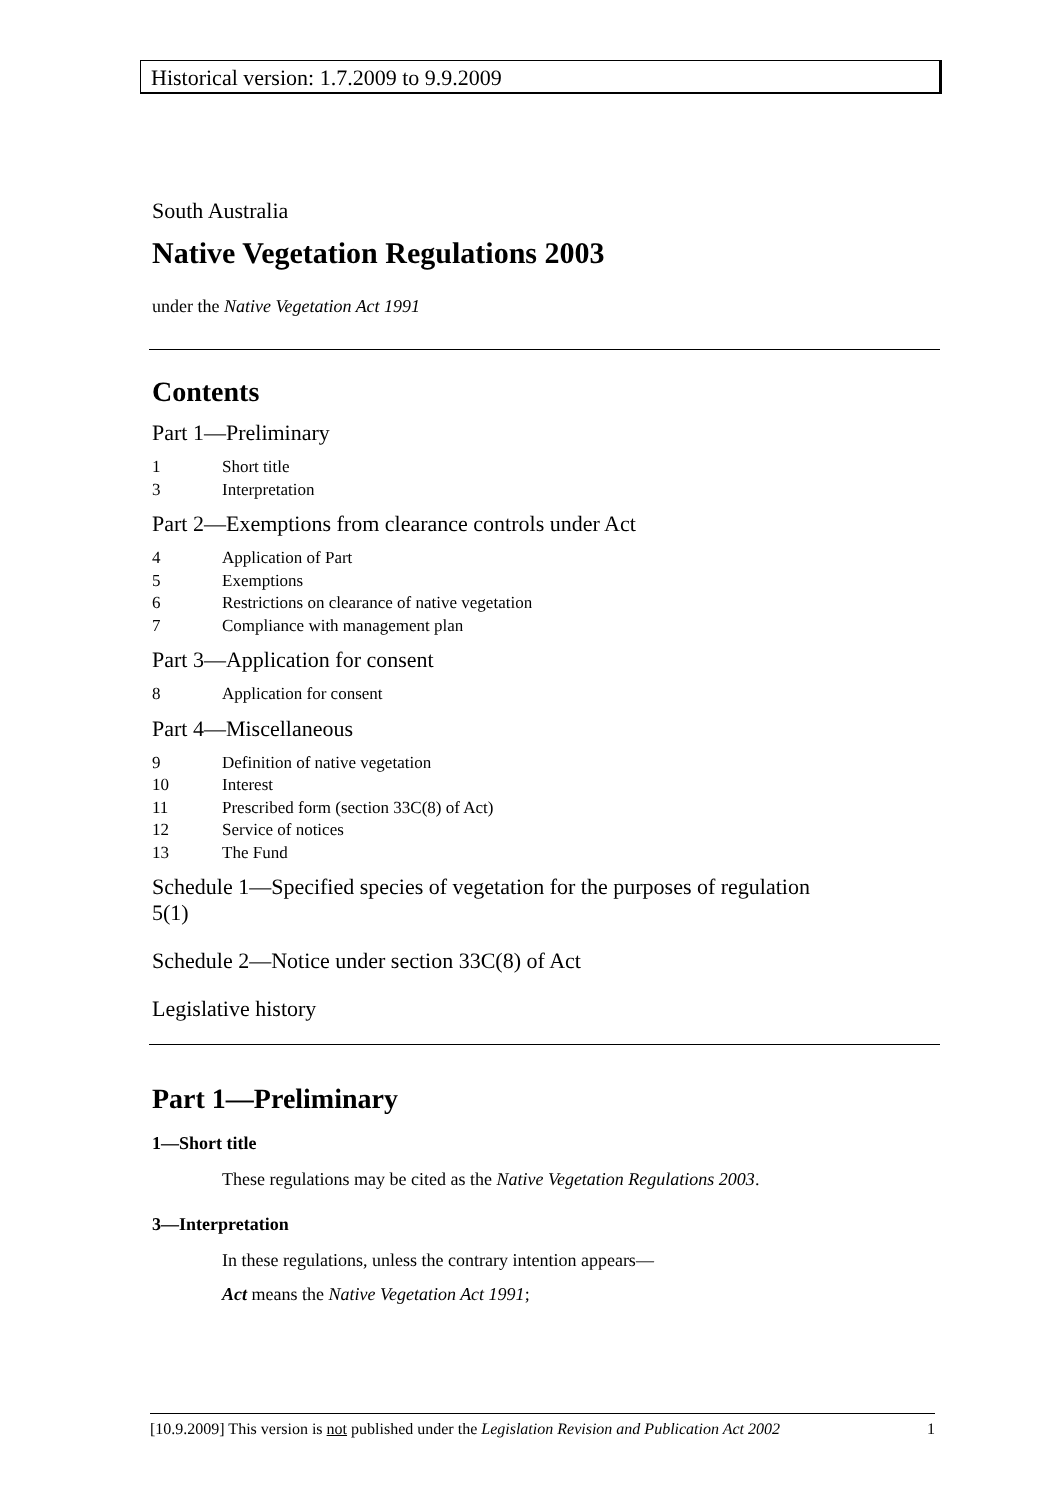Historical version: 1.7.2009 to 9.9.2009
South Australia
Native Vegetation Regulations 2003
under the Native Vegetation Act 1991
Contents
Part 1—Preliminary
1 Short title
3 Interpretation
Part 2—Exemptions from clearance controls under Act
4 Application of Part
5 Exemptions
6 Restrictions on clearance of native vegetation
7 Compliance with management plan
Part 3—Application for consent
8 Application for consent
Part 4—Miscellaneous
9 Definition of native vegetation
10 Interest
11 Prescribed form (section 33C(8) of Act)
12 Service of notices
13 The Fund
Schedule 1—Specified species of vegetation for the purposes of regulation 5(1)
Schedule 2—Notice under section 33C(8) of Act
Legislative history
Part 1—Preliminary
1—Short title
These regulations may be cited as the Native Vegetation Regulations 2003.
3—Interpretation
In these regulations, unless the contrary intention appears—
Act means the Native Vegetation Act 1991;
[10.9.2009] This version is not published under the Legislation Revision and Publication Act 2002 1